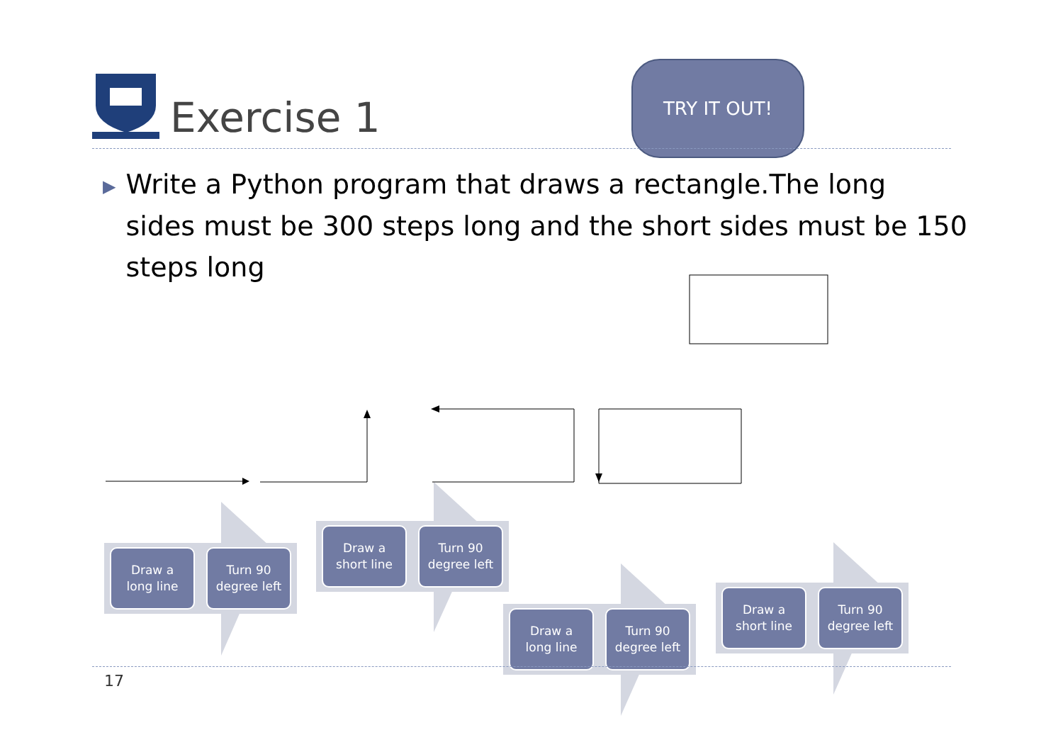Exercise 1
TRY IT OUT!
▶ Write a Python program that draws a rectangle.The long
▶ sides must be 300 steps long and the short sides must be 150
▶ steps long
Draw a
long line
Turn 90
degree left
Draw a
short line
Turn 90
degree left
Draw a
long line
Turn 90
degree left
Draw a
short line
Turn 90
degree left
17